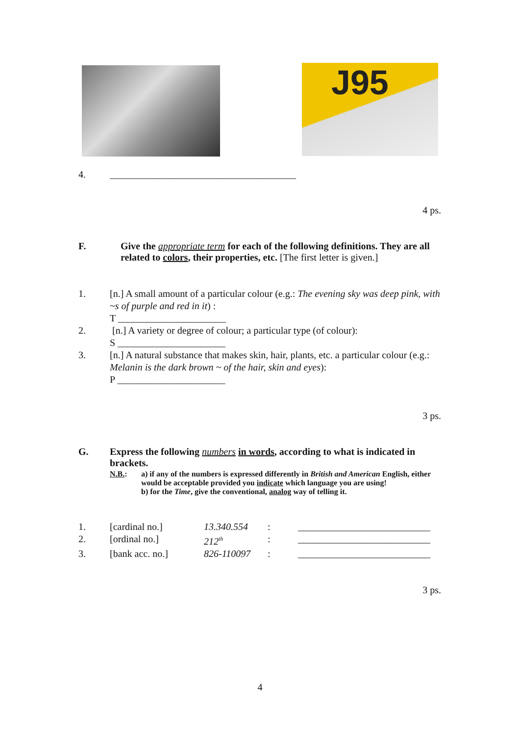J95
4. ______________________________________
4 ps.
F. Give the appropriate term for each of the following definitions. They are all related to colors, their properties, etc. [The first letter is given.]
1. [n.] A small amount of a particular colour (e.g.: The evening sky was deep pink, with ~s of purple and red in it) :
T ______________________
2. [n.] A variety or degree of colour; a particular type (of colour):
S ______________________
3. [n.] A natural substance that makes skin, hair, plants, etc. a particular colour (e.g.: Melanin is the dark brown ~ of the hair, skin and eyes):
P ______________________
3 ps.
G. Express the following numbers in words, according to what is indicated in brackets.
N.B.: a) if any of the numbers is expressed differently in British and American English, either would be acceptable provided you indicate which language you are using!
b) for the Time, give the conventional, analog way of telling it.
1. [cardinal no.] 13.340.554: ___________________________
2. [ordinal no.] 212<sup>th</sup>: ___________________________
3. [bank acc. no.] 826-110097: ___________________________
3 ps.
4